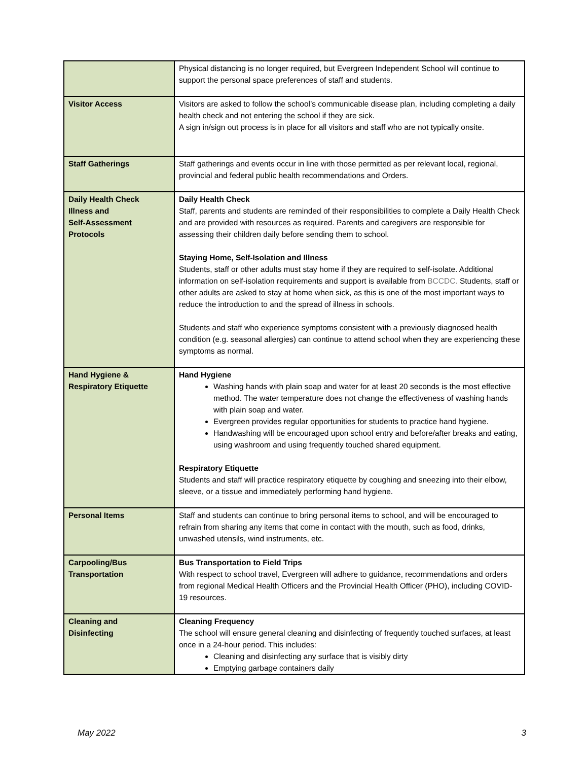| | Physical distancing is no longer required, but Evergreen Independent School will continue to support the personal space preferences of staff and students. |
| Visitor Access | Visitors are asked to follow the school’s communicable disease plan, including completing a daily health check and not entering the school if they are sick. A sign in/sign out process is in place for all visitors and staff who are not typically onsite. |
| Staff Gatherings | Staff gatherings and events occur in line with those permitted as per relevant local, regional, provincial and federal public health recommendations and Orders. |
| Daily Health Check Illness and Self-Assessment Protocols | Daily Health Check Staff, parents and students are reminded of their responsibilities to complete a Daily Health Check and are provided with resources as required. Parents and caregivers are responsible for assessing their children daily before sending them to school. Staying Home, Self-Isolation and Illness Students, staff or other adults must stay home if they are required to self-isolate. Additional information on self-isolation requirements and support is available from BCCDC. Students, staff or other adults are asked to stay at home when sick, as this is one of the most important ways to reduce the introduction to and the spread of illness in schools. Students and staff who experience symptoms consistent with a previously diagnosed health condition (e.g. seasonal allergies) can continue to attend school when they are experiencing these symptoms as normal. |
| Hand Hygiene & Respiratory Etiquette | Hand Hygiene Washing hands with plain soap and water for at least 20 seconds is the most effective method. The water temperature does not change the effectiveness of washing hands with plain soap and water. Evergreen provides regular opportunities for students to practice hand hygiene. Handwashing will be encouraged upon school entry and before/after breaks and eating, using washroom and using frequently touched shared equipment. Respiratory Etiquette Students and staff will practice respiratory etiquette by coughing and sneezing into their elbow, sleeve, or a tissue and immediately performing hand hygiene. |
| Personal Items | Staff and students can continue to bring personal items to school, and will be encouraged to refrain from sharing any items that come in contact with the mouth, such as food, drinks, unwashed utensils, wind instruments, etc. |
| Carpooling/Bus Transportation | Bus Transportation to Field Trips With respect to school travel, Evergreen will adhere to guidance, recommendations and orders from regional Medical Health Officers and the Provincial Health Officer (PHO), including COVID-19 resources. |
| Cleaning and Disinfecting | Cleaning Frequency The school will ensure general cleaning and disinfecting of frequently touched surfaces, at least once in a 24-hour period. This includes: Cleaning and disinfecting any surface that is visibly dirty Emptying garbage containers daily |
May 2022 3